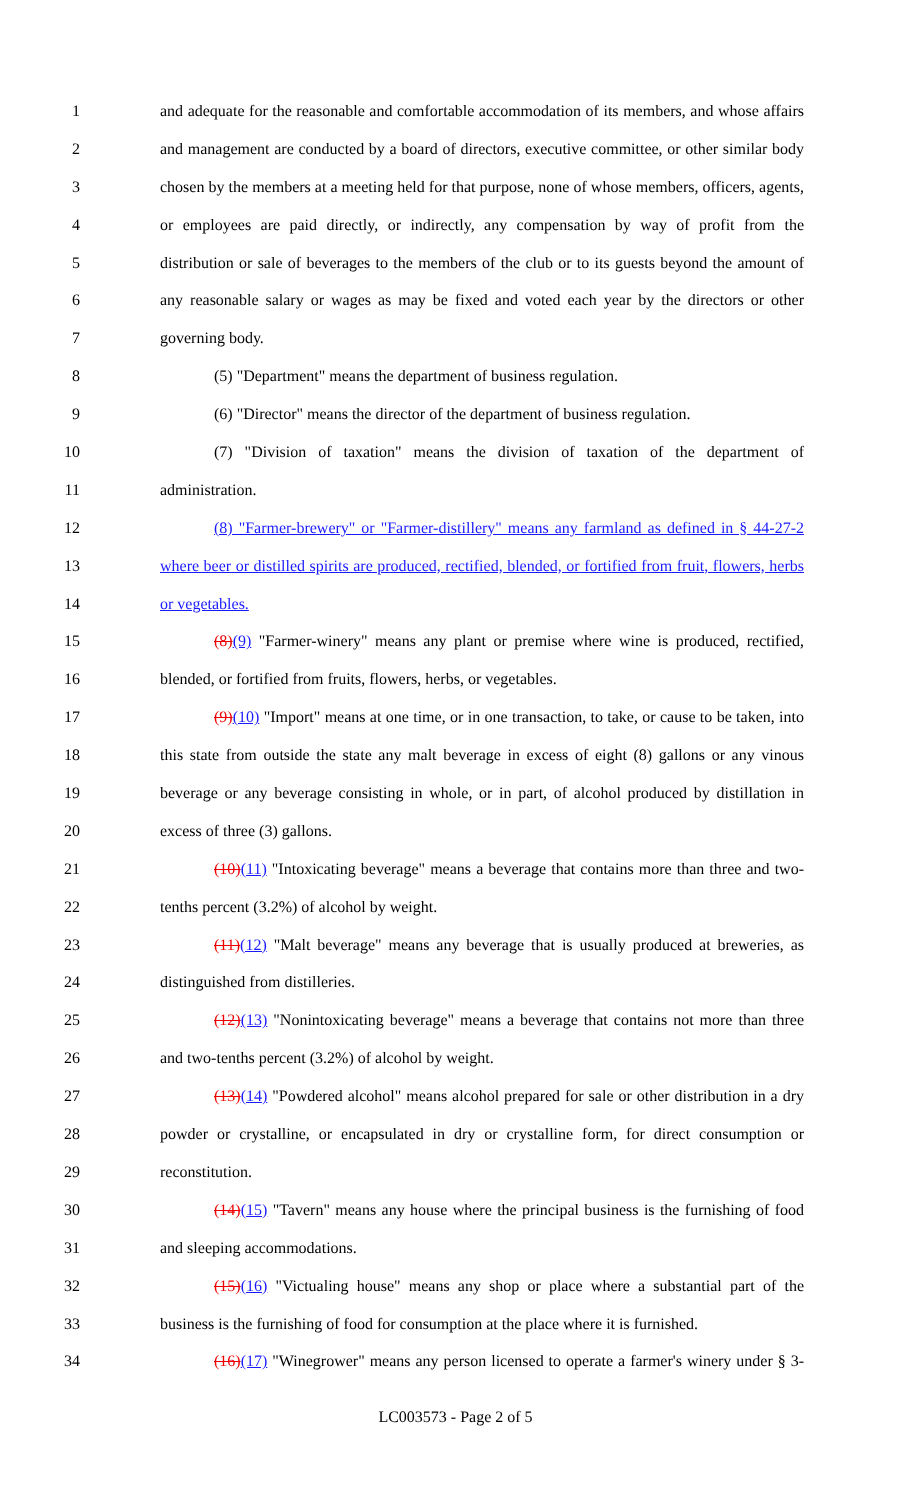1 and adequate for the reasonable and comfortable accommodation of its members, and whose affairs
2 and management are conducted by a board of directors, executive committee, or other similar body
3 chosen by the members at a meeting held for that purpose, none of whose members, officers, agents,
4 or employees are paid directly, or indirectly, any compensation by way of profit from the
5 distribution or sale of beverages to the members of the club or to its guests beyond the amount of
6 any reasonable salary or wages as may be fixed and voted each year by the directors or other
7 governing body.
8 (5) "Department" means the department of business regulation.
9 (6) "Director" means the director of the department of business regulation.
10 (7) "Division of taxation" means the division of taxation of the department of
11 administration.
12 (8) "Farmer-brewery" or "Farmer-distillery" means any farmland as defined in § 44-27-2
13 where beer or distilled spirits are produced, rectified, blended, or fortified from fruit, flowers, herbs
14 or vegetables.
15 (8)(9) "Farmer-winery" means any plant or premise where wine is produced, rectified,
16 blended, or fortified from fruits, flowers, herbs, or vegetables.
17 (9)(10) "Import" means at one time, or in one transaction, to take, or cause to be taken, into
18 this state from outside the state any malt beverage in excess of eight (8) gallons or any vinous
19 beverage or any beverage consisting in whole, or in part, of alcohol produced by distillation in
20 excess of three (3) gallons.
21 (10)(11) "Intoxicating beverage" means a beverage that contains more than three and two-
22 tenths percent (3.2%) of alcohol by weight.
23 (11)(12) "Malt beverage" means any beverage that is usually produced at breweries, as
24 distinguished from distilleries.
25 (12)(13) "Nonintoxicating beverage" means a beverage that contains not more than three
26 and two-tenths percent (3.2%) of alcohol by weight.
27 (13)(14) "Powdered alcohol" means alcohol prepared for sale or other distribution in a dry
28 powder or crystalline, or encapsulated in dry or crystalline form, for direct consumption or
29 reconstitution.
30 (14)(15) "Tavern" means any house where the principal business is the furnishing of food
31 and sleeping accommodations.
32 (15)(16) "Victualing house" means any shop or place where a substantial part of the
33 business is the furnishing of food for consumption at the place where it is furnished.
34 (16)(17) "Winegrower" means any person licensed to operate a farmer's winery under § 3-
LC003573 - Page 2 of 5